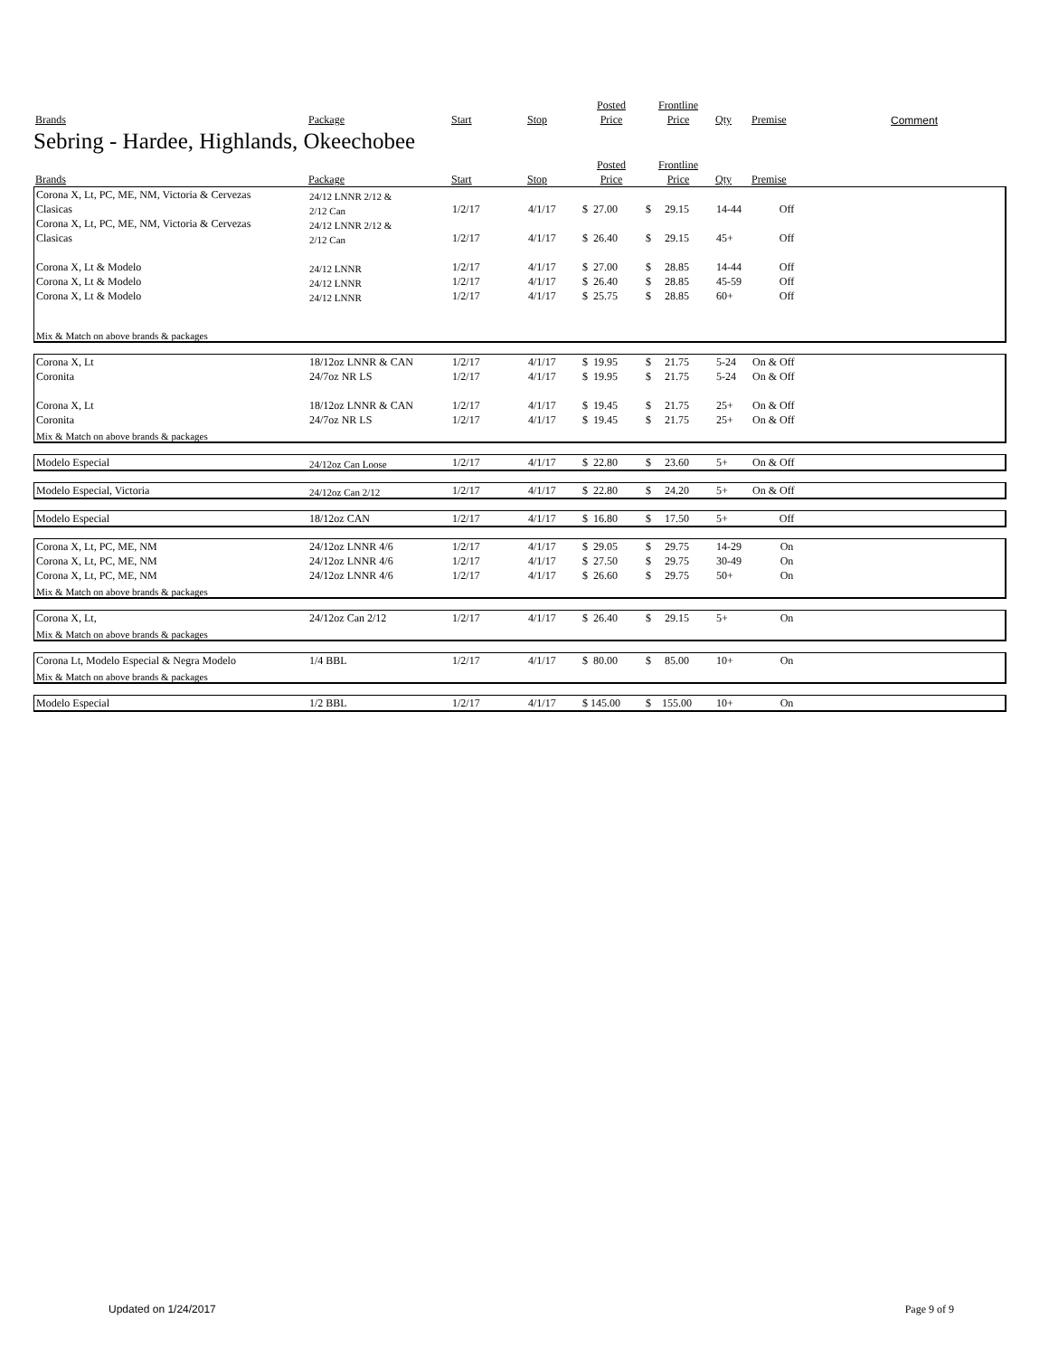| | | | | Posted | Frontline | | | |
| --- | --- | --- | --- | --- | --- | --- | --- | --- |
| Brands | Package | Start | Stop | Price | Price | Qty | Premise | Comment |
Sebring - Hardee, Highlands, Okeechobee
| | | | | Posted | Frontline | | | |
| --- | --- | --- | --- | --- | --- | --- | --- | --- |
| Brands | Package | Start | Stop | Price | Price | Qty | Premise | |
| Corona X, Lt, PC, ME, NM, Victoria & Cervezas | 24/12 LNNR 2/12 & | | | | | | | |
| Clasicas | 2/12 Can | 1/2/17 | 4/1/17 | $ 27.00 | $ 29.15 | 14-44 | Off | |
| Corona X, Lt, PC, ME, NM, Victoria & Cervezas | 24/12 LNNR 2/12 & | | | | | | | |
| Clasicas | 2/12 Can | 1/2/17 | 4/1/17 | $ 26.40 | $ 29.15 | 45+ | Off | |
| Corona X, Lt & Modelo | 24/12 LNNR | 1/2/17 | 4/1/17 | $ 27.00 | $ 28.85 | 14-44 | Off | |
| Corona X, Lt & Modelo | 24/12 LNNR | 1/2/17 | 4/1/17 | $ 26.40 | $ 28.85 | 45-59 | Off | |
| Corona X, Lt & Modelo | 24/12 LNNR | 1/2/17 | 4/1/17 | $ 25.75 | $ 28.85 | 60+ | Off | |
| Mix & Match on above brands & packages | | | | | | | | |
| Corona X, Lt | 18/12oz LNNR & CAN | 1/2/17 | 4/1/17 | $ 19.95 | $ 21.75 | 5-24 | On & Off | |
| Coronita | 24/7oz NR LS | 1/2/17 | 4/1/17 | $ 19.95 | $ 21.75 | 5-24 | On & Off | |
| Corona X, Lt | 18/12oz LNNR & CAN | 1/2/17 | 4/1/17 | $ 19.45 | $ 21.75 | 25+ | On & Off | |
| Coronita | 24/7oz NR LS | 1/2/17 | 4/1/17 | $ 19.45 | $ 21.75 | 25+ | On & Off | |
| Mix & Match on above brands & packages | | | | | | | | |
| Modelo Especial | 24/12oz Can Loose | 1/2/17 | 4/1/17 | $ 22.80 | $ 23.60 | 5+ | On & Off | |
| Modelo Especial, Victoria | 24/12oz Can 2/12 | 1/2/17 | 4/1/17 | $ 22.80 | $ 24.20 | 5+ | On & Off | |
| Modelo Especial | 18/12oz CAN | 1/2/17 | 4/1/17 | $ 16.80 | $ 17.50 | 5+ | Off | |
| Corona X, Lt, PC, ME, NM | 24/12oz LNNR 4/6 | 1/2/17 | 4/1/17 | $ 29.05 | $ 29.75 | 14-29 | On | |
| Corona X, Lt, PC, ME, NM | 24/12oz LNNR 4/6 | 1/2/17 | 4/1/17 | $ 27.50 | $ 29.75 | 30-49 | On | |
| Corona X, Lt, PC, ME, NM | 24/12oz LNNR 4/6 | 1/2/17 | 4/1/17 | $ 26.60 | $ 29.75 | 50+ | On | |
| Mix & Match on above brands & packages | | | | | | | | |
| Corona X, Lt, | 24/12oz Can 2/12 | 1/2/17 | 4/1/17 | $ 26.40 | $ 29.15 | 5+ | On | |
| Mix & Match on above brands & packages | | | | | | | | |
| Corona Lt, Modelo Especial & Negra Modelo | 1/4 BBL | 1/2/17 | 4/1/17 | $ 80.00 | $ 85.00 | 10+ | On | |
| Mix & Match on above brands & packages | | | | | | | | |
| Modelo Especial | 1/2 BBL | 1/2/17 | 4/1/17 | $ 145.00 | $ 155.00 | 10+ | On | |
Updated on 1/24/2017 Page 9 of 9